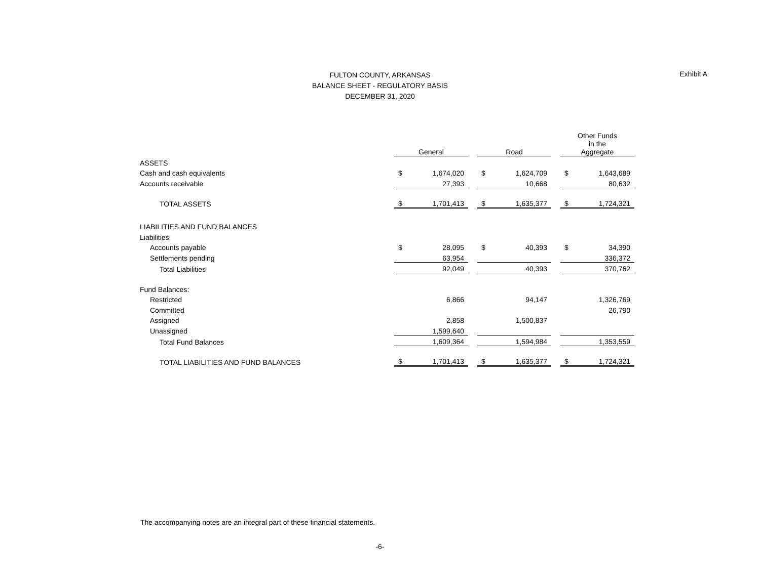FULTON COUNTY, ARKANSAS
BALANCE SHEET - REGULATORY BASIS
DECEMBER 31, 2020
Exhibit A
| | General | | | Road | | | Other Funds in the Aggregate | |
| --- | --- | --- | --- | --- | --- | --- | --- | --- |
| ASSETS | | | | | | | | |
| Cash and cash equivalents | $ | 1,674,020 | | $ | 1,624,709 | | $ | 1,643,689 |
| Accounts receivable | | 27,393 | | | 10,668 | | | 80,632 |
| TOTAL ASSETS | $ | 1,701,413 | | $ | 1,635,377 | | $ | 1,724,321 |
| LIABILITIES AND FUND BALANCES | | | | | | | | |
| Liabilities: | | | | | | | | |
| Accounts payable | $ | 28,095 | | $ | 40,393 | | $ | 34,390 |
| Settlements pending | | 63,954 | | | | | | 336,372 |
| Total Liabilities | | 92,049 | | | 40,393 | | | 370,762 |
| Fund Balances: | | | | | | | | |
| Restricted | | 6,866 | | | 94,147 | | | 1,326,769 |
| Committed | | | | | | | | 26,790 |
| Assigned | | 2,858 | | | 1,500,837 | | | |
| Unassigned | | 1,599,640 | | | | | | |
| Total Fund Balances | | 1,609,364 | | | 1,594,984 | | | 1,353,559 |
| TOTAL LIABILITIES AND FUND BALANCES | $ | 1,701,413 | | $ | 1,635,377 | | $ | 1,724,321 |
The accompanying notes are an integral part of these financial statements.
-6-